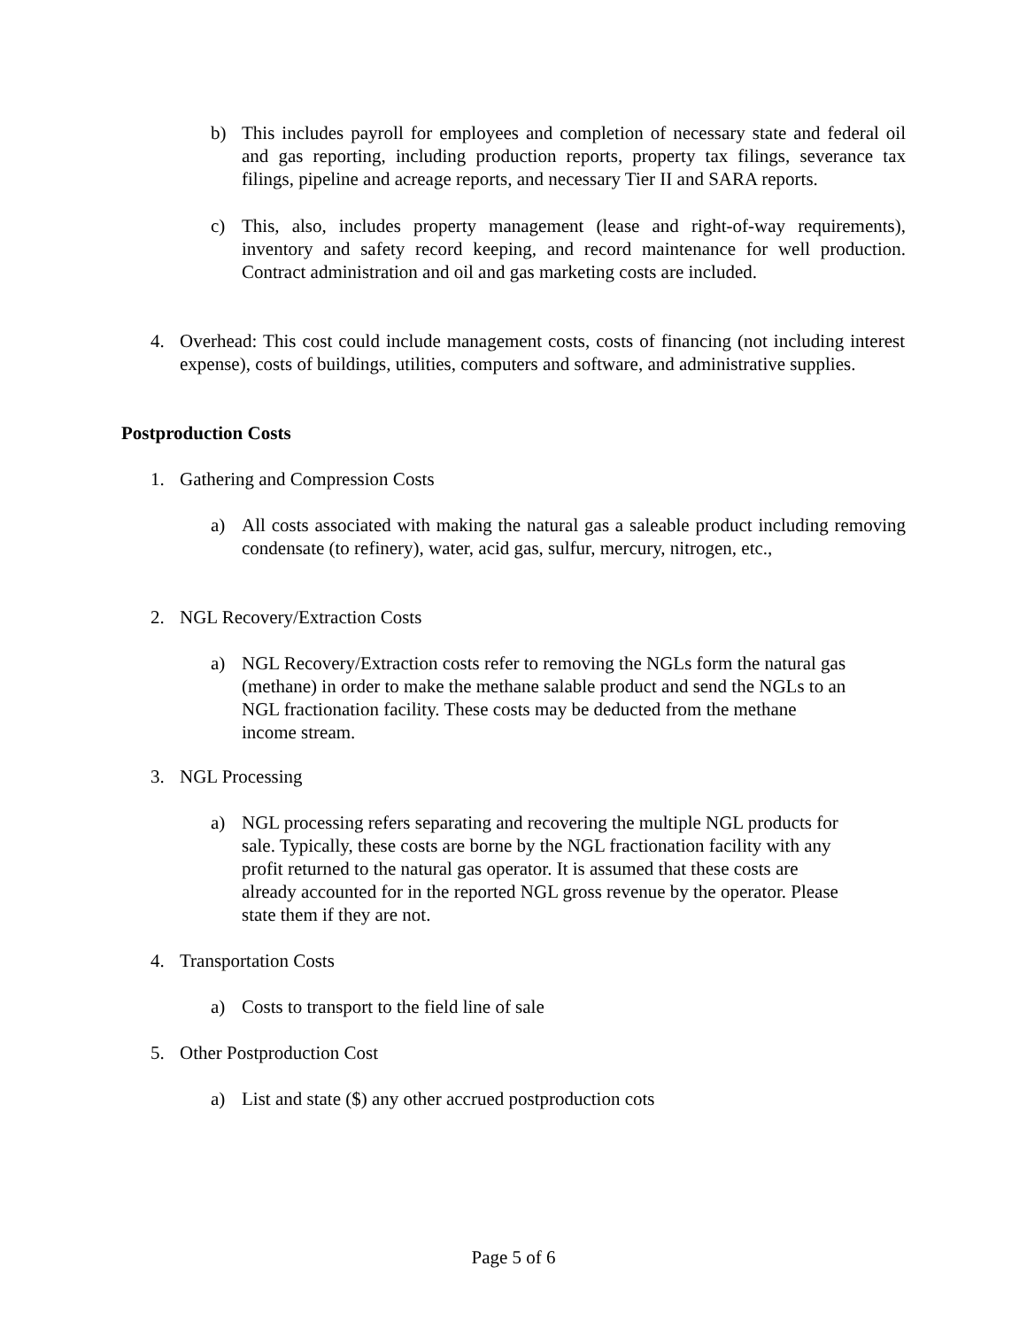b) This includes payroll for employees and completion of necessary state and federal oil and gas reporting, including production reports, property tax filings, severance tax filings, pipeline and acreage reports, and necessary Tier II and SARA reports.
c) This, also, includes property management (lease and right-of-way requirements), inventory and safety record keeping, and record maintenance for well production. Contract administration and oil and gas marketing costs are included.
4. Overhead: This cost could include management costs, costs of financing (not including interest expense), costs of buildings, utilities, computers and software, and administrative supplies.
Postproduction Costs
1. Gathering and Compression Costs
a) All costs associated with making the natural gas a saleable product including removing condensate (to refinery), water, acid gas, sulfur, mercury, nitrogen, etc.,
2. NGL Recovery/Extraction Costs
a) NGL Recovery/Extraction costs refer to removing the NGLs form the natural gas
(methane) in order to make the methane salable product and send the NGLs to an
NGL fractionation facility. These costs may be deducted from the methane
income stream.
3. NGL Processing
a) NGL processing refers separating and recovering the multiple NGL products for
sale. Typically, these costs are borne by the NGL fractionation facility with any
profit returned to the natural gas operator. It is assumed that these costs are
already accounted for in the reported NGL gross revenue by the operator. Please
state them if they are not.
4. Transportation Costs
a) Costs to transport to the field line of sale
5. Other Postproduction Cost
a) List and state ($) any other accrued postproduction cots
Page 5 of 6